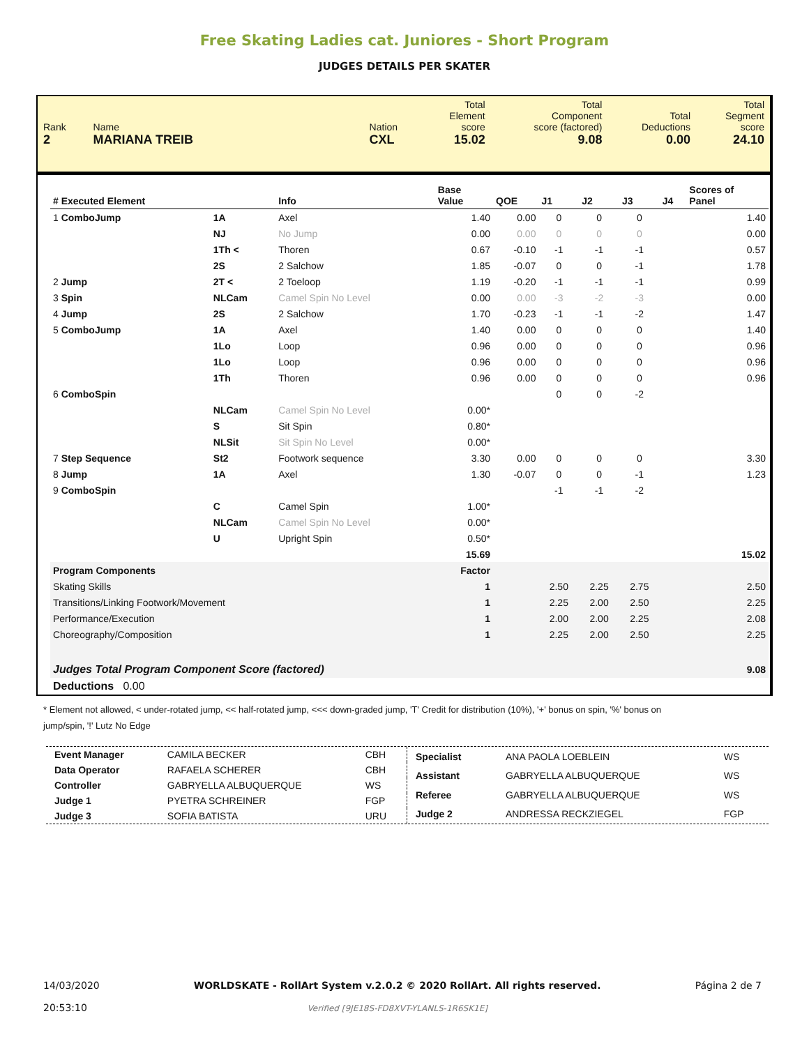Free Skating Ladies cat. Juniores - Short Program
JUDGES DETAILS PER SKATER
| Rank 2 | Name MARIANA TREIB | Nation CXL | Total Element score 15.02 | Total Component score (factored) 9.08 | Total Deductions 0.00 | Total Segment score 24.10 |
| # Executed Element | | Info | Base Value | QOE | J1 | J2 | J3 | J4 | Scores of Panel |
| --- | --- | --- | --- | --- | --- | --- | --- | --- | --- |
| 1 ComboJump | 1A | Axel | 1.40 | 0.00 | 0 | 0 | 0 | | 1.40 |
| | NJ | No Jump | 0.00 | 0.00 | 0 | 0 | 0 | | 0.00 |
| | 1Th < | Thoren | 0.67 | -0.10 | -1 | -1 | -1 | | 0.57 |
| | 2S | 2 Salchow | 1.85 | -0.07 | 0 | 0 | -1 | | 1.78 |
| 2 Jump | 2T < | 2 Toeloop | 1.19 | -0.20 | -1 | -1 | -1 | | 0.99 |
| 3 Spin | NLCam | Camel Spin No Level | 0.00 | 0.00 | -3 | -2 | -3 | | 0.00 |
| 4 Jump | 2S | 2 Salchow | 1.70 | -0.23 | -1 | -1 | -2 | | 1.47 |
| 5 ComboJump | 1A | Axel | 1.40 | 0.00 | 0 | 0 | 0 | | 1.40 |
| | 1Lo | Loop | 0.96 | 0.00 | 0 | 0 | 0 | | 0.96 |
| | 1Lo | Loop | 0.96 | 0.00 | 0 | 0 | 0 | | 0.96 |
| | 1Th | Thoren | 0.96 | 0.00 | 0 | 0 | 0 | | 0.96 |
| 6 ComboSpin | | | | | 0 | 0 | -2 | | |
| | NLCam | Camel Spin No Level | 0.00* | | | | | | |
| | S | Sit Spin | 0.80* | | | | | | |
| | NLSit | Sit Spin No Level | 0.00* | | | | | | |
| 7 Step Sequence | St2 | Footwork sequence | 3.30 | 0.00 | 0 | 0 | 0 | | 3.30 |
| 8 Jump | 1A | Axel | 1.30 | -0.07 | 0 | 0 | -1 | | 1.23 |
| 9 ComboSpin | | | | | -1 | -1 | -2 | | |
| | C | Camel Spin | 1.00* | | | | | | |
| | NLCam | Camel Spin No Level | 0.00* | | | | | | |
| | U | Upright Spin | 0.50* | | | | | | |
| | | | 15.69 | | | | | | 15.02 |
| Program Components | | | Factor | | | | | | |
| Skating Skills | | | 1 | | 2.50 | 2.25 | 2.75 | | 2.50 |
| Transitions/Linking Footwork/Movement | | | 1 | | 2.25 | 2.00 | 2.50 | | 2.25 |
| Performance/Execution | | | 1 | | 2.00 | 2.00 | 2.25 | | 2.08 |
| Choreography/Composition | | | 1 | | 2.25 | 2.00 | 2.50 | | 2.25 |
| Judges Total Program Component Score (factored) | | | | | | | | | 9.08 |
| Deductions 0.00 | | | | | | | | | |
* Element not allowed, < under-rotated jump, << half-rotated jump, <<< down-graded jump, 'T' Credit for distribution (10%), '+' bonus on spin, '%' bonus on jump/spin, '!' Lutz No Edge
| Event Manager | CAMILA BECKER | CBH |
| Data Operator | RAFAELA SCHERER | CBH |
| Controller | GABRYELLA ALBUQUERQUE | WS |
| Judge 1 | PYETRA SCHREINER | FGP |
| Judge 3 | SOFIA BATISTA | URU |
| Specialist | ANA PAOLA LOEBLEIN | WS |
| Assistant | GABRYELLA ALBUQUERQUE | WS |
| Referee | GABRYELLA ALBUQUERQUE | WS |
| Judge 2 | ANDRESSA RECKZIEGEL | FGP |
14/03/2020
20:53:10
WORLDSKATE - RollArt System v.2.0.2 © 2020 RollArt. All rights reserved.
Verified [9JE18S-FD8XVT-YLANLS-1R6SK1E]
Página 2 de 7